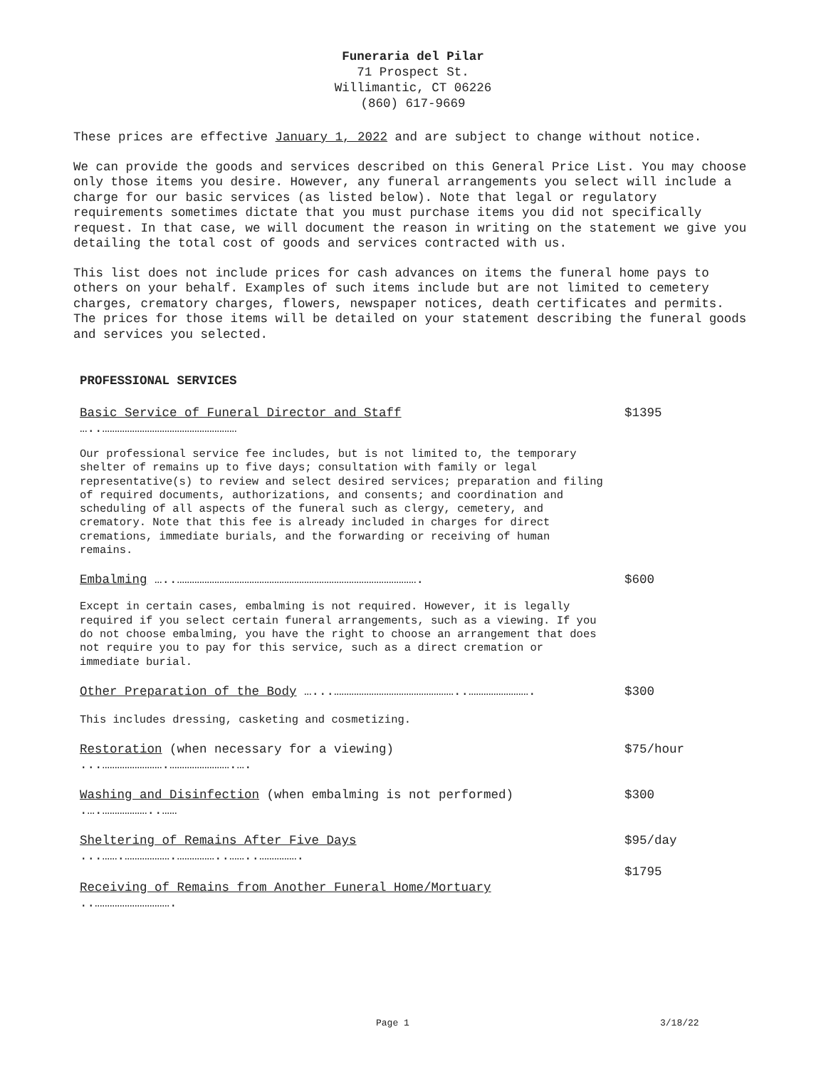Funeraria del Pilar
71 Prospect St.
Willimantic, CT 06226
(860) 617-9669
These prices are effective January 1, 2022 and are subject to change without notice.
We can provide the goods and services described on this General Price List. You may choose only those items you desire. However, any funeral arrangements you select will include a charge for our basic services (as listed below). Note that legal or regulatory requirements sometimes dictate that you must purchase items you did not specifically request. In that case, we will document the reason in writing on the statement we give you detailing the total cost of goods and services contracted with us.
This list does not include prices for cash advances on items the funeral home pays to others on your behalf. Examples of such items include but are not limited to cemetery charges, crematory charges, flowers, newspaper notices, death certificates and permits. The prices for those items will be detailed on your statement describing the funeral goods and services you selected.
PROFESSIONAL SERVICES
Basic Service of Funeral Director and Staff
…..………………………………………………
$1395
Our professional service fee includes, but is not limited to, the temporary shelter of remains up to five days; consultation with family or legal representative(s) to review and select desired services; preparation and filing of required documents, authorizations, and consents; and coordination and scheduling of all aspects of the funeral such as clergy, cemetery, and crematory. Note that this fee is already included in charges for direct cremations, immediate burials, and the forwarding or receiving of human remains.
Embalming …..……………………………………………………………………………………. $600
Except in certain cases, embalming is not required. However, it is legally required if you select certain funeral arrangements, such as a viewing. If you do not choose embalming, you have the right to choose an arrangement that does not require you to pay for this service, such as a direct cremation or immediate burial.
Other Preparation of the Body …...…………………………………………..……………………. $300
This includes dressing, casketing and cosmetizing.
Restoration (when necessary for a viewing)
...…………………….…………………….….
$75/hour
Washing and Disinfection (when embalming is not performed)
.….………………..……
$300
Sheltering of Remains After Five Days
...…….……………….……………..……..…………….
$95/day
$1795
Receiving of Remains from Another Funeral Home/Mortuary
..………………………….
Page 1 3/18/22